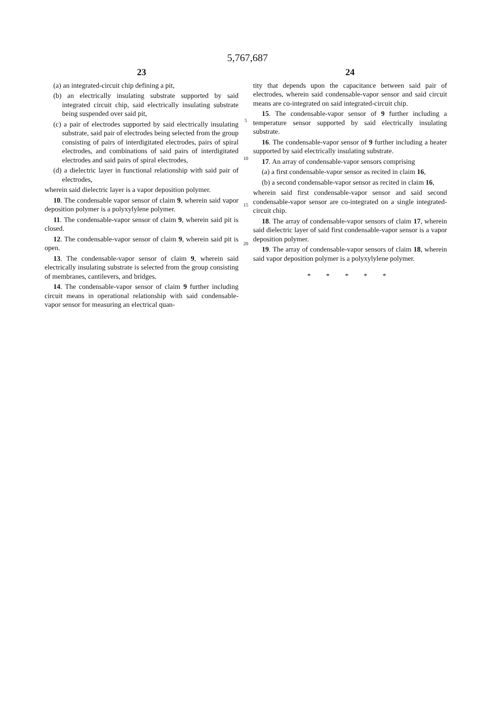5,767,687
23
(a) an integrated-circuit chip defining a pit,
(b) an electrically insulating substrate supported by said integrated circuit chip, said electrically insulating substrate being suspended over said pit,
(c) a pair of electrodes supported by said electrically insulating substrate, said pair of electrodes being selected from the group consisting of pairs of interdigitated electrodes, pairs of spiral electrodes, and combinations of said pairs of interdigitated electrodes and said pairs of spiral electrodes,
(d) a dielectric layer in functional relationship with said pair of electrodes,
wherein said dielectric layer is a vapor deposition polymer.
10. The condensable vapor sensor of claim 9, wherein said vapor deposition polymer is a polyxylylene polymer.
11. The condensable-vapor sensor of claim 9, wherein said pit is closed.
12. The condensable-vapor sensor of claim 9, wherein said pit is open.
13. The condensable-vapor sensor of claim 9, wherein said electrically insulating substrate is selected from the group consisting of membranes, cantilevers, and bridges.
14. The condensable-vapor sensor of claim 9 further including circuit means in operational relationship with said condensable-vapor sensor for measuring an electrical quan-
5
10
15
20
24
tity that depends upon the capacitance between said pair of electrodes, wherein said condensable-vapor sensor and said circuit means are co-integrated on said integrated-circuit chip.
15. The condensable-vapor sensor of 9 further including a temperature sensor supported by said electrically insulating substrate.
16. The condensable-vapor sensor of 9 further including a heater supported by said electrically insulating substrate.
17. An array of condensable-vapor sensors comprising
(a) a first condensable-vapor sensor as recited in claim 16,
(b) a second condensable-vapor sensor as recited in claim 16,
wherein said first condensable-vapor sensor and said second condensable-vapor sensor are co-integrated on a single integrated-circuit chip.
18. The array of condensable-vapor sensors of claim 17, wherein said dielectric layer of said first condensable-vapor sensor is a vapor deposition polymer.
19. The array of condensable-vapor sensors of claim 18, wherein said vapor deposition polymer is a polyxylylene polymer.
* * * * *